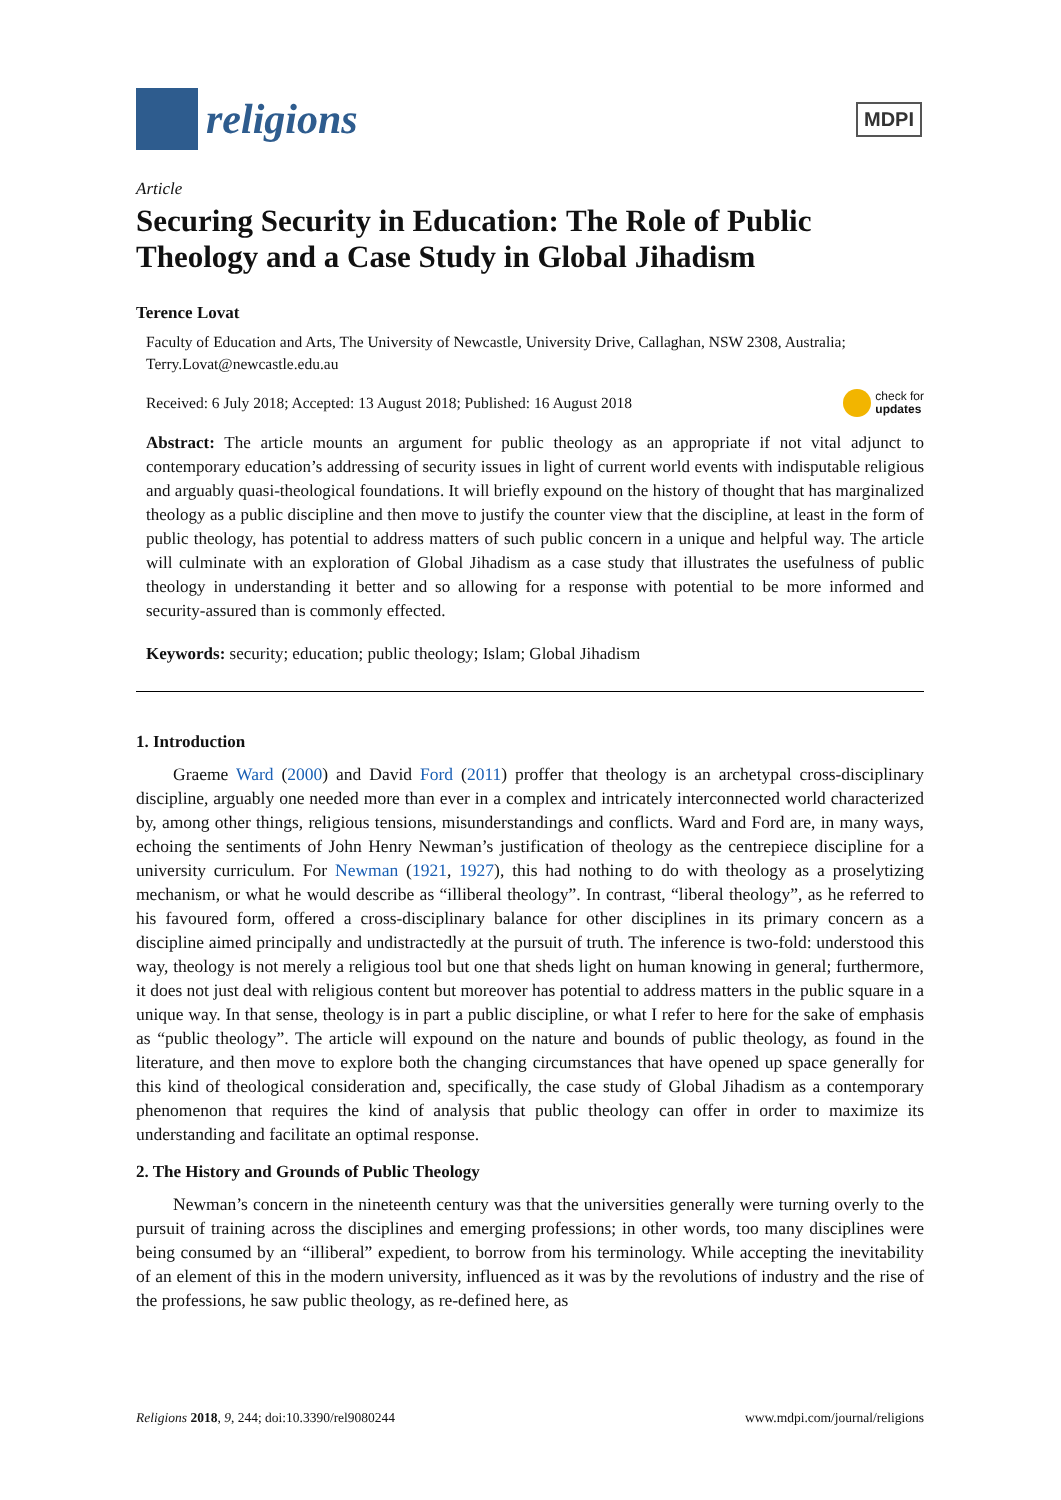religions
MDPI
Article
Securing Security in Education: The Role of Public Theology and a Case Study in Global Jihadism
Terence Lovat
Faculty of Education and Arts, The University of Newcastle, University Drive, Callaghan, NSW 2308, Australia; Terry.Lovat@newcastle.edu.au
Received: 6 July 2018; Accepted: 13 August 2018; Published: 16 August 2018 check for
updates
Abstract: The article mounts an argument for public theology as an appropriate if not vital adjunct to contemporary education’s addressing of security issues in light of current world events with indisputable religious and arguably quasi-theological foundations. It will briefly expound on the history of thought that has marginalized theology as a public discipline and then move to justify the counter view that the discipline, at least in the form of public theology, has potential to address matters of such public concern in a unique and helpful way. The article will culminate with an exploration of Global Jihadism as a case study that illustrates the usefulness of public theology in understanding it better and so allowing for a response with potential to be more informed and security-assured than is commonly effected.
Keywords: security; education; public theology; Islam; Global Jihadism
1. Introduction
Graeme Ward (2000) and David Ford (2011) proffer that theology is an archetypal cross-disciplinary discipline, arguably one needed more than ever in a complex and intricately interconnected world characterized by, among other things, religious tensions, misunderstandings and conflicts. Ward and Ford are, in many ways, echoing the sentiments of John Henry Newman’s justification of theology as the centrepiece discipline for a university curriculum. For Newman (1921, 1927), this had nothing to do with theology as a proselytizing mechanism, or what he would describe as “illiberal theology”. In contrast, “liberal theology”, as he referred to his favoured form, offered a cross-disciplinary balance for other disciplines in its primary concern as a discipline aimed principally and undistractedly at the pursuit of truth. The inference is two-fold: understood this way, theology is not merely a religious tool but one that sheds light on human knowing in general; furthermore, it does not just deal with religious content but moreover has potential to address matters in the public square in a unique way. In that sense, theology is in part a public discipline, or what I refer to here for the sake of emphasis as “public theology”. The article will expound on the nature and bounds of public theology, as found in the literature, and then move to explore both the changing circumstances that have opened up space generally for this kind of theological consideration and, specifically, the case study of Global Jihadism as a contemporary phenomenon that requires the kind of analysis that public theology can offer in order to maximize its understanding and facilitate an optimal response.
2. The History and Grounds of Public Theology
Newman’s concern in the nineteenth century was that the universities generally were turning overly to the pursuit of training across the disciplines and emerging professions; in other words, too many disciplines were being consumed by an “illiberal” expedient, to borrow from his terminology. While accepting the inevitability of an element of this in the modern university, influenced as it was by the revolutions of industry and the rise of the professions, he saw public theology, as re-defined here, as
Religions 2018, 9, 244; doi:10.3390/rel9080244 www.mdpi.com/journal/religions